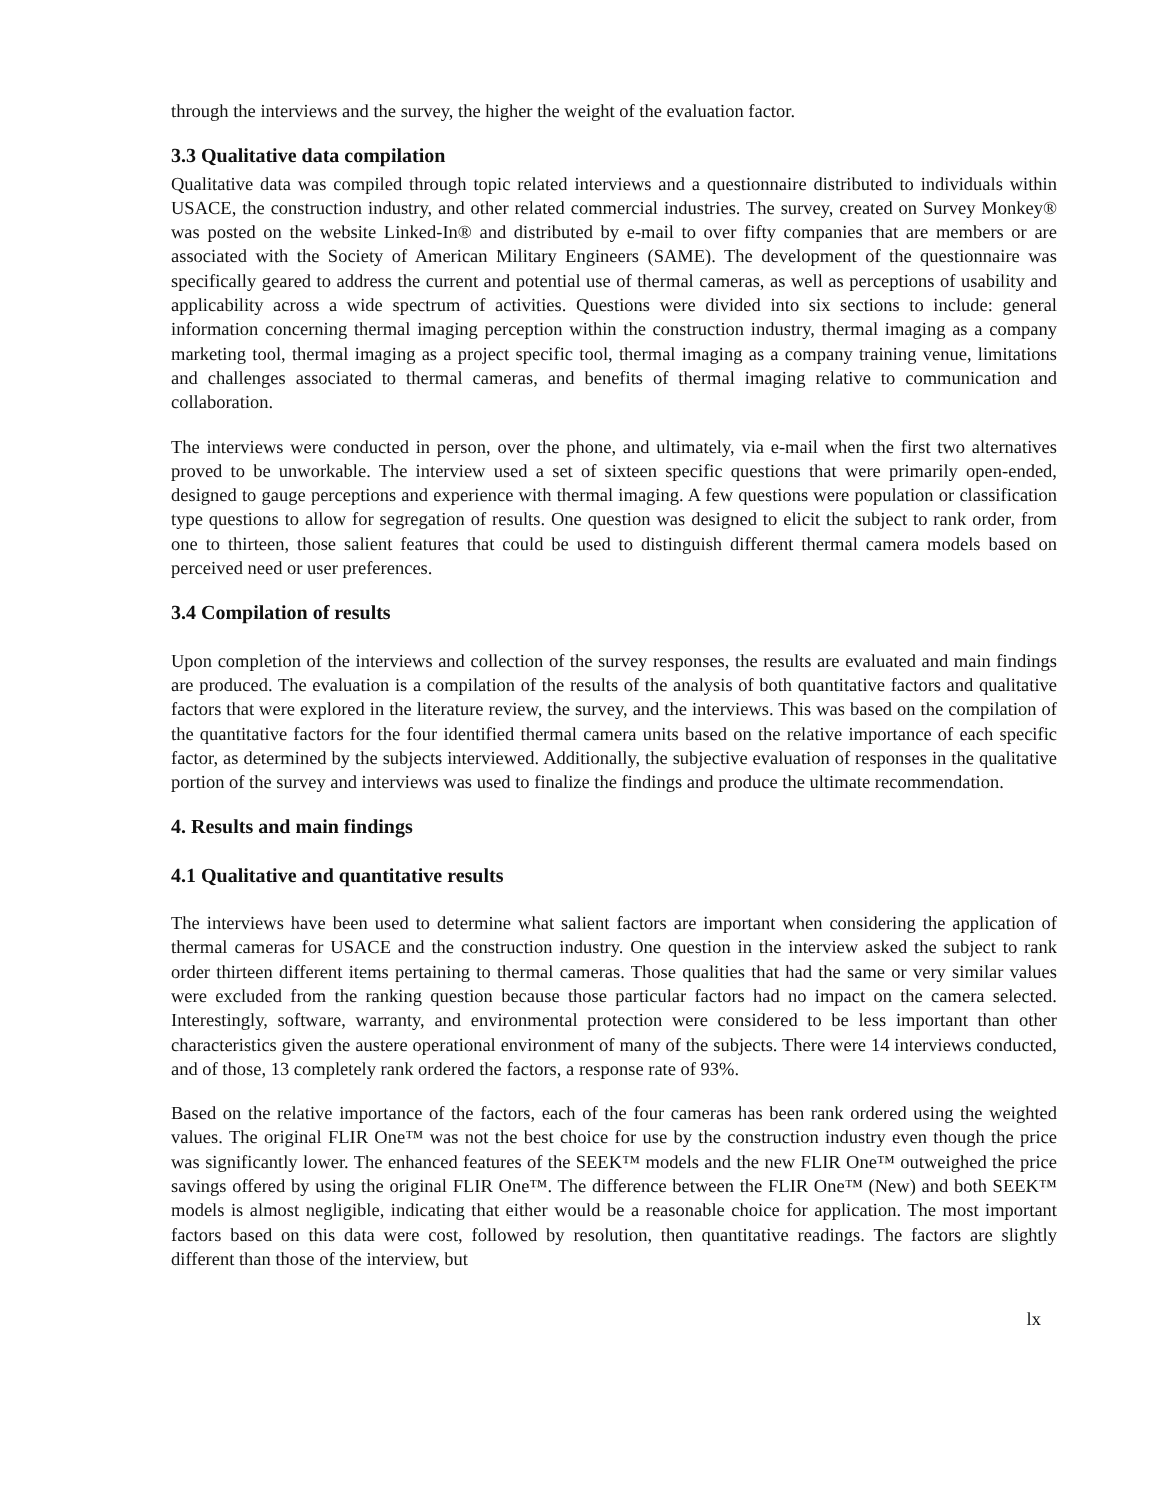through the interviews and the survey, the higher the weight of the evaluation factor.
3.3 Qualitative data compilation
Qualitative data was compiled through topic related interviews and a questionnaire distributed to individuals within USACE, the construction industry, and other related commercial industries. The survey, created on Survey Monkey® was posted on the website Linked-In® and distributed by e-mail to over fifty companies that are members or are associated with the Society of American Military Engineers (SAME). The development of the questionnaire was specifically geared to address the current and potential use of thermal cameras, as well as perceptions of usability and applicability across a wide spectrum of activities. Questions were divided into six sections to include: general information concerning thermal imaging perception within the construction industry, thermal imaging as a company marketing tool, thermal imaging as a project specific tool, thermal imaging as a company training venue, limitations and challenges associated to thermal cameras, and benefits of thermal imaging relative to communication and collaboration.
The interviews were conducted in person, over the phone, and ultimately, via e-mail when the first two alternatives proved to be unworkable. The interview used a set of sixteen specific questions that were primarily open-ended, designed to gauge perceptions and experience with thermal imaging. A few questions were population or classification type questions to allow for segregation of results. One question was designed to elicit the subject to rank order, from one to thirteen, those salient features that could be used to distinguish different thermal camera models based on perceived need or user preferences.
3.4 Compilation of results
Upon completion of the interviews and collection of the survey responses, the results are evaluated and main findings are produced. The evaluation is a compilation of the results of the analysis of both quantitative factors and qualitative factors that were explored in the literature review, the survey, and the interviews. This was based on the compilation of the quantitative factors for the four identified thermal camera units based on the relative importance of each specific factor, as determined by the subjects interviewed. Additionally, the subjective evaluation of responses in the qualitative portion of the survey and interviews was used to finalize the findings and produce the ultimate recommendation.
4. Results and main findings
4.1 Qualitative and quantitative results
The interviews have been used to determine what salient factors are important when considering the application of thermal cameras for USACE and the construction industry. One question in the interview asked the subject to rank order thirteen different items pertaining to thermal cameras. Those qualities that had the same or very similar values were excluded from the ranking question because those particular factors had no impact on the camera selected. Interestingly, software, warranty, and environmental protection were considered to be less important than other characteristics given the austere operational environment of many of the subjects. There were 14 interviews conducted, and of those, 13 completely rank ordered the factors, a response rate of 93%.
Based on the relative importance of the factors, each of the four cameras has been rank ordered using the weighted values. The original FLIR One™ was not the best choice for use by the construction industry even though the price was significantly lower. The enhanced features of the SEEK™ models and the new FLIR One™ outweighed the price savings offered by using the original FLIR One™. The difference between the FLIR One™ (New) and both SEEK™ models is almost negligible, indicating that either would be a reasonable choice for application. The most important factors based on this data were cost, followed by resolution, then quantitative readings. The factors are slightly different than those of the interview, but
lx